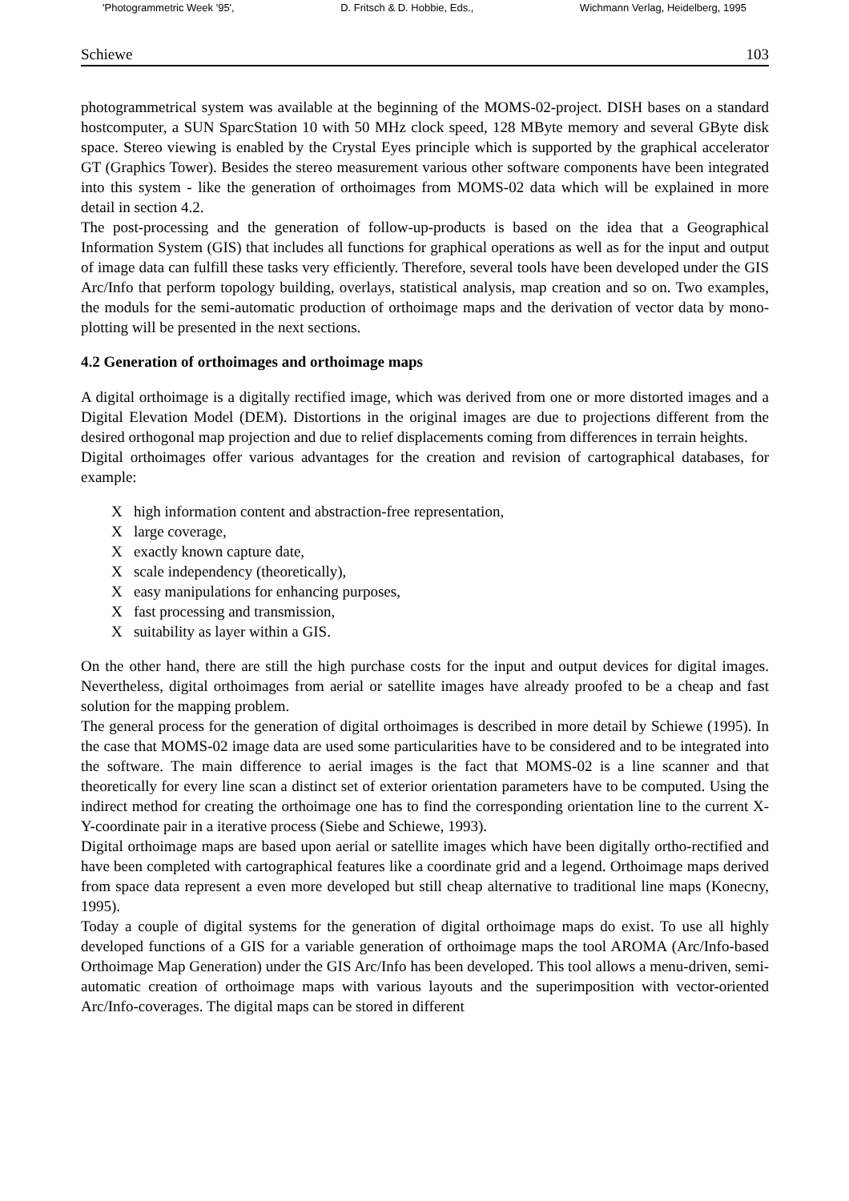'Photogrammetric Week '95', D. Fritsch & D. Hobbie, Eds., Wichmann Verlag, Heidelberg, 1995
Schiewe 103
photogrammetrical system was available at the beginning of the MOMS-02-project. DISH bases on a standard hostcomputer, a SUN SparcStation 10 with 50 MHz clock speed, 128 MByte memory and several GByte disk space. Stereo viewing is enabled by the Crystal Eyes principle which is supported by the graphical accelerator GT (Graphics Tower). Besides the stereo measurement various other software components have been integrated into this system - like the generation of orthoimages from MOMS-02 data which will be explained in more detail in section 4.2.
The post-processing and the generation of follow-up-products is based on the idea that a Geographical Information System (GIS) that includes all functions for graphical operations as well as for the input and output of image data can fulfill these tasks very efficiently. Therefore, several tools have been developed under the GIS Arc/Info that perform topology building, overlays, statistical analysis, map creation and so on. Two examples, the moduls for the semi-automatic production of orthoimage maps and the derivation of vector data by mono-plotting will be presented in the next sections.
4.2 Generation of orthoimages and orthoimage maps
A digital orthoimage is a digitally rectified image, which was derived from one or more distorted images and a Digital Elevation Model (DEM). Distortions in the original images are due to projections different from the desired orthogonal map projection and due to relief displacements coming from differences in terrain heights.
Digital orthoimages offer various advantages for the creation and revision of cartographical databases, for example:
X high information content and abstraction-free representation,
X large coverage,
X exactly known capture date,
X scale independency (theoretically),
X easy manipulations for enhancing purposes,
X fast processing and transmission,
X suitability as layer within a GIS.
On the other hand, there are still the high purchase costs for the input and output devices for digital images. Nevertheless, digital orthoimages from aerial or satellite images have already proofed to be a cheap and fast solution for the mapping problem.
The general process for the generation of digital orthoimages is described in more detail by Schiewe (1995). In the case that MOMS-02 image data are used some particularities have to be considered and to be integrated into the software. The main difference to aerial images is the fact that MOMS-02 is a line scanner and that theoretically for every line scan a distinct set of exterior orientation parameters have to be computed. Using the indirect method for creating the orthoimage one has to find the corresponding orientation line to the current X-Y-coordinate pair in a iterative process (Siebe and Schiewe, 1993).
Digital orthoimage maps are based upon aerial or satellite images which have been digitally ortho-rectified and have been completed with cartographical features like a coordinate grid and a legend. Orthoimage maps derived from space data represent a even more developed but still cheap alternative to traditional line maps (Konecny, 1995).
Today a couple of digital systems for the generation of digital orthoimage maps do exist. To use all highly developed functions of a GIS for a variable generation of orthoimage maps the tool AROMA (Arc/Info-based Orthoimage Map Generation) under the GIS Arc/Info has been developed. This tool allows a menu-driven, semi-automatic creation of orthoimage maps with various layouts and the superimposition with vector-oriented Arc/Info-coverages. The digital maps can be stored in different